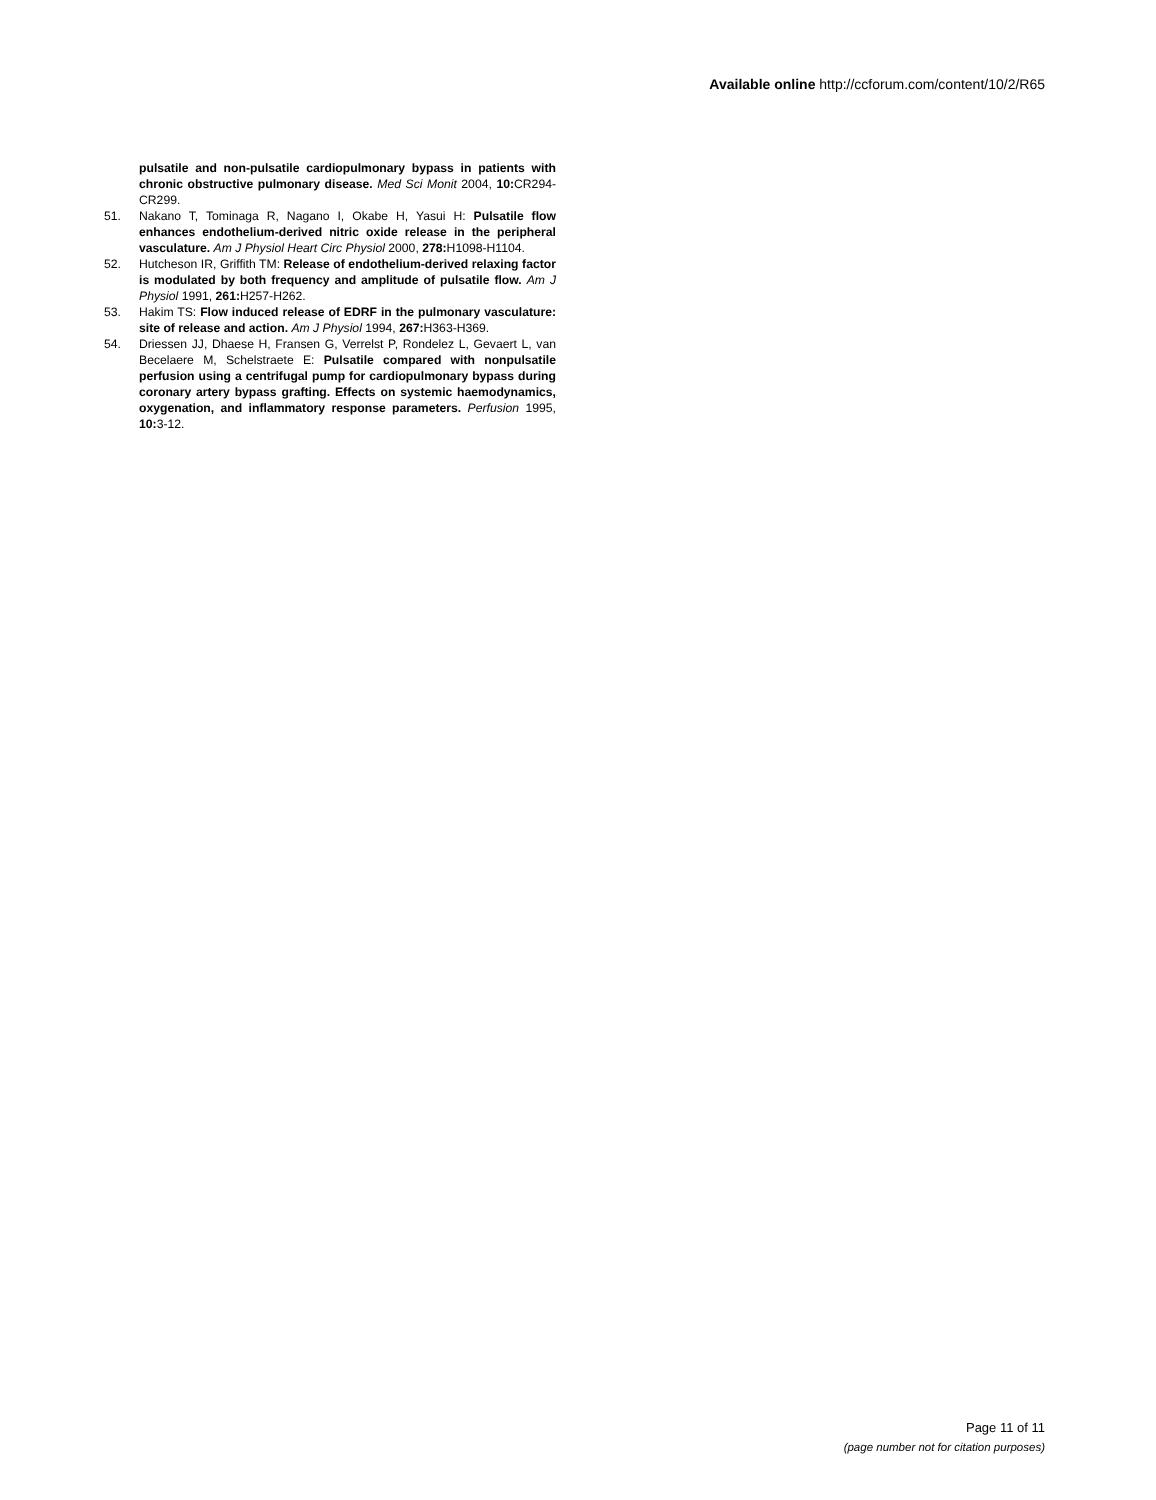Available online http://ccforum.com/content/10/2/R65
pulsatile and non-pulsatile cardiopulmonary bypass in patients with chronic obstructive pulmonary disease. Med Sci Monit 2004, 10: CR294-CR299.
51. Nakano T, Tominaga R, Nagano I, Okabe H, Yasui H: Pulsatile flow enhances endothelium-derived nitric oxide release in the peripheral vasculature. Am J Physiol Heart Circ Physiol 2000, 278: H1098-H1104.
52. Hutcheson IR, Griffith TM: Release of endothelium-derived relaxing factor is modulated by both frequency and amplitude of pulsatile flow. Am J Physiol 1991, 261: H257-H262.
53. Hakim TS: Flow induced release of EDRF in the pulmonary vasculature: site of release and action. Am J Physiol 1994, 267: H363-H369.
54. Driessen JJ, Dhaese H, Fransen G, Verrelst P, Rondelez L, Gevaert L, van Becelaere M, Schelstraete E: Pulsatile compared with nonpulsatile perfusion using a centrifugal pump for cardiopulmonary bypass during coronary artery bypass grafting. Effects on systemic haemodynamics, oxygenation, and inflammatory response parameters. Perfusion 1995, 10: 3-12.
Page 11 of 11
(page number not for citation purposes)